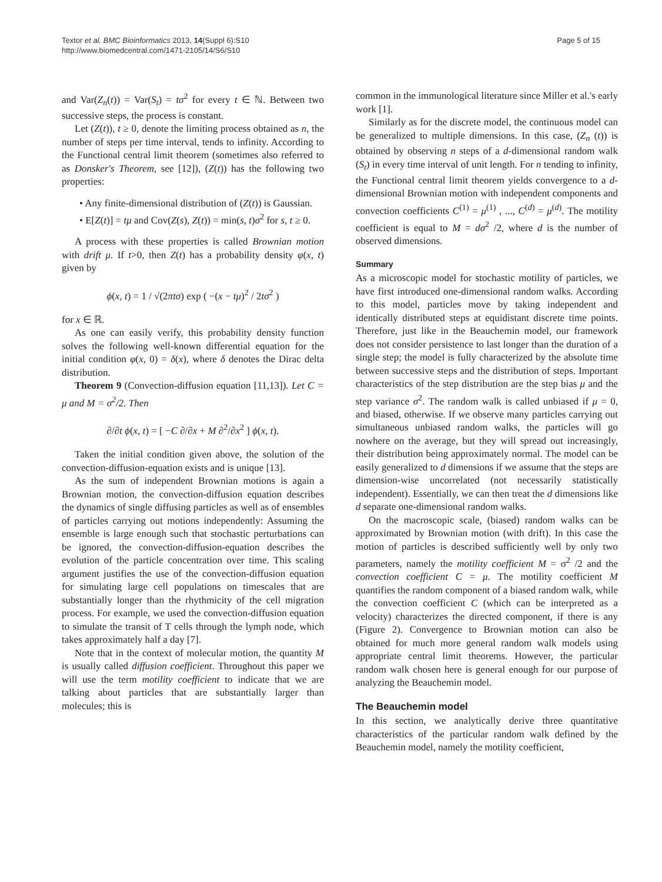Textor et al. BMC Bioinformatics 2013, 14(Suppl 6):S10
http://www.biomedcentral.com/1471-2105/14/S6/S10
Page 5 of 15
and Var(Z<sub>n</sub>(t)) = Var(S<sub>t</sub>) = tσ<sup>2</sup> for every t ∈ ℕ. Between two successive steps, the process is constant.
Let (Z(t)), t ≥ 0, denote the limiting process obtained as n, the number of steps per time interval, tends to infinity. According to the Functional central limit theorem (sometimes also referred to as Donsker's Theorem, see [12]), (Z(t)) has the following two properties:
• Any finite-dimensional distribution of (Z(t)) is Gaussian.
• E[Z(t)] = tμ and Cov(Z(s), Z(t)) = min(s, t)σ<sup>2</sup> for s, t ≥ 0.
A process with these properties is called Brownian motion with drift μ. If t>0, then Z(t) has a probability density φ(x, t) given by
ϕ(x, t) = 1 / √(2πtσ) exp ( −(x − tμ)<sup>2</sup> / 2tσ<sup>2</sup> )
for x ∈ ℝ.
As one can easily verify, this probability density function solves the following well-known differential equation for the initial condition φ(x, 0) = δ(x), where δ denotes the Dirac delta distribution.
Theorem 9 (Convection-diffusion equation [11,13]). Let C = μ and M = σ<sup>2</sup>/2. Then
∂/∂t ϕ(x, t) = [ −C ∂/∂x + M ∂<sup>2</sup>/∂x<sup>2</sup> ] ϕ(x, t).
Taken the initial condition given above, the solution of the convection-diffusion-equation exists and is unique [13].
As the sum of independent Brownian motions is again a Brownian motion, the convection-diffusion equation describes the dynamics of single diffusing particles as well as of ensembles of particles carrying out motions independently: Assuming the ensemble is large enough such that stochastic perturbations can be ignored, the convection-diffusion-equation describes the evolution of the particle concentration over time. This scaling argument justifies the use of the convection-diffusion equation for simulating large cell populations on timescales that are substantially longer than the rhythmicity of the cell migration process. For example, we used the convection-diffusion equation to simulate the transit of T cells through the lymph node, which takes approximately half a day [7].
Note that in the context of molecular motion, the quantity M is usually called diffusion coefficient. Throughout this paper we will use the term motility coefficient to indicate that we are talking about particles that are substantially larger than molecules; this is
common in the immunological literature since Miller et al.'s early work [1].
Similarly as for the discrete model, the continuous model can be generalized to multiple dimensions. In this case, (Z<sub>n</sub> (t)) is obtained by observing n steps of a d-dimensional random walk (S<sub>t</sub>) in every time interval of unit length. For n tending to infinity, the Functional central limit theorem yields convergence to a d-dimensional Brownian motion with independent components and convection coefficients C<sup>(1)</sup> = μ<sup>(1)</sup> , ..., C<sup>(d)</sup> = μ<sup>(d)</sup>. The motility coefficient is equal to M = dσ<sup>2</sup> /2, where d is the number of observed dimensions.
Summary
As a microscopic model for stochastic motility of particles, we have first introduced one-dimensional random walks. According to this model, particles move by taking independent and identically distributed steps at equidistant discrete time points. Therefore, just like in the Beauchemin model, our framework does not consider persistence to last longer than the duration of a single step; the model is fully characterized by the absolute time between successive steps and the distribution of steps. Important characteristics of the step distribution are the step bias μ and the step variance σ<sup>2</sup>. The random walk is called unbiased if μ = 0, and biased, otherwise. If we observe many particles carrying out simultaneous unbiased random walks, the particles will go nowhere on the average, but they will spread out increasingly, their distribution being approximately normal. The model can be easily generalized to d dimensions if we assume that the steps are dimension-wise uncorrelated (not necessarily statistically independent). Essentially, we can then treat the d dimensions like d separate one-dimensional random walks.
On the macroscopic scale, (biased) random walks can be approximated by Brownian motion (with drift). In this case the motion of particles is described sufficiently well by only two parameters, namely the motility coefficient M = σ<sup>2</sup> /2 and the convection coefficient C = μ. The motility coefficient M quantifies the random component of a biased random walk, while the convection coefficient C (which can be interpreted as a velocity) characterizes the directed component, if there is any (Figure 2). Convergence to Brownian motion can also be obtained for much more general random walk models using appropriate central limit theorems. However, the particular random walk chosen here is general enough for our purpose of analyzing the Beauchemin model.
The Beauchemin model
In this section, we analytically derive three quantitative characteristics of the particular random walk defined by the Beauchemin model, namely the motility coefficient,